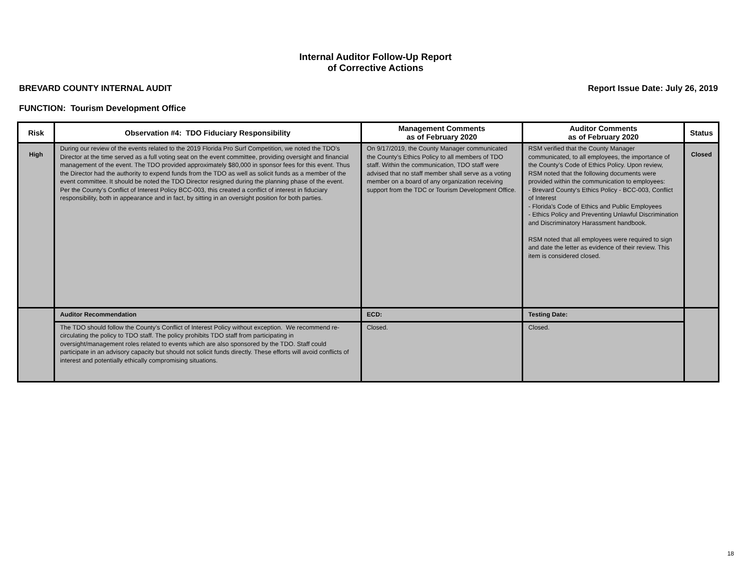Internal Auditor Follow-Up Report
of Corrective Actions
BREVARD COUNTY INTERNAL AUDIT Report Issue Date: July 26, 2019
FUNCTION: Tourism Development Office
| Risk | Observation #4: TDO Fiduciary Responsibility | Management Comments as of February 2020 | Auditor Comments as of February 2020 | Status |
| --- | --- | --- | --- | --- |
| High | During our review of the events related to the 2019 Florida Pro Surf Competition, we noted the TDO’s Director at the time served as a full voting seat on the event committee, providing oversight and financial management of the event. The TDO provided approximately $80,000 in sponsor fees for this event. Thus the Director had the authority to expend funds from the TDO as well as solicit funds as a member of the event committee. It should be noted the TDO Director resigned during the planning phase of the event. Per the County’s Conflict of Interest Policy BCC-003, this created a conflict of interest in fiduciary responsibility, both in appearance and in fact, by sitting in an oversight position for both parties. | On 9/17/2019, the County Manager communicated the County’s Ethics Policy to all members of TDO staff. Within the communication, TDO staff were advised that no staff member shall serve as a voting member on a board of any organization receiving support from the TDC or Tourism Development Office. | RSM verified that the County Manager communicated, to all employees, the importance of the County’s Code of Ethics Policy. Upon review, RSM noted that the following documents were provided within the communication to employees: - Brevard County's Ethics Policy - BCC-003, Conflict of Interest - Florida's Code of Ethics and Public Employees - Ethics Policy and Preventing Unlawful Discrimination and Discriminatory Harassment handbook. RSM noted that all employees were required to sign and date the letter as evidence of their review. This item is considered closed. | Closed |
| | Auditor Recommendation | ECD: | Testing Date: | |
| | The TDO should follow the County’s Conflict of Interest Policy without exception. We recommend re-circulating the policy to TDO staff. The policy prohibits TDO staff from participating in oversight/management roles related to events which are also sponsored by the TDO. Staff could participate in an advisory capacity but should not solicit funds directly. These efforts will avoid conflicts of interest and potentially ethically compromising situations. | Closed. | Closed. | |
18